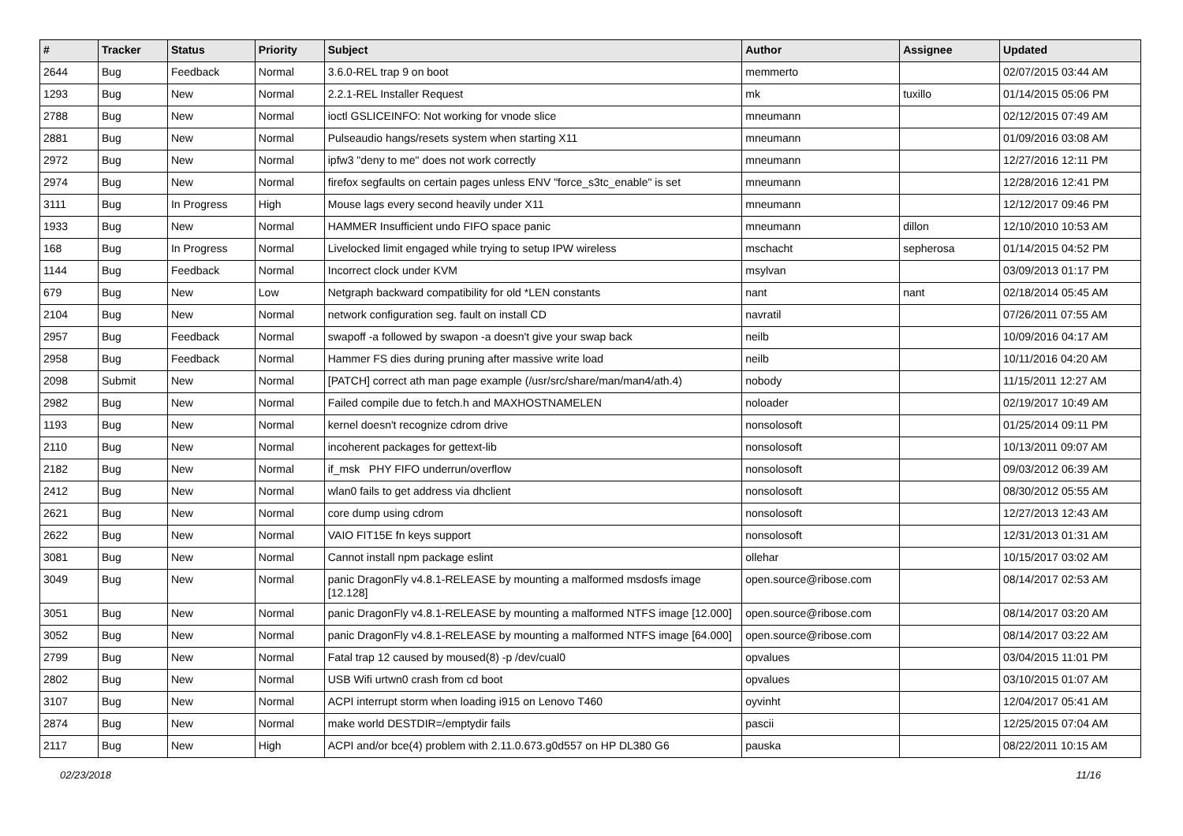| # | Tracker | Status | Priority | Subject | Author | Assignee | Updated |
| --- | --- | --- | --- | --- | --- | --- | --- |
| 2644 | Bug | Feedback | Normal | 3.6.0-REL trap 9 on boot | memmerto | | 02/07/2015 03:44 AM |
| 1293 | Bug | New | Normal | 2.2.1-REL Installer Request | mk | tuxillo | 01/14/2015 05:06 PM |
| 2788 | Bug | New | Normal | ioctl GSLICEINFO: Not working for vnode slice | mneumann | | 02/12/2015 07:49 AM |
| 2881 | Bug | New | Normal | Pulseaudio hangs/resets system when starting X11 | mneumann | | 01/09/2016 03:08 AM |
| 2972 | Bug | New | Normal | ipfw3 "deny to me" does not work correctly | mneumann | | 12/27/2016 12:11 PM |
| 2974 | Bug | New | Normal | firefox segfaults on certain pages unless ENV "force_s3tc_enable" is set | mneumann | | 12/28/2016 12:41 PM |
| 3111 | Bug | In Progress | High | Mouse lags every second heavily under X11 | mneumann | | 12/12/2017 09:46 PM |
| 1933 | Bug | New | Normal | HAMMER Insufficient undo FIFO space panic | mneumann | dillon | 12/10/2010 10:53 AM |
| 168 | Bug | In Progress | Normal | Livelocked limit engaged while trying to setup IPW wireless | mschacht | sepherosa | 01/14/2015 04:52 PM |
| 1144 | Bug | Feedback | Normal | Incorrect clock under KVM | msylvan | | 03/09/2013 01:17 PM |
| 679 | Bug | New | Low | Netgraph backward compatibility for old *LEN constants | nant | nant | 02/18/2014 05:45 AM |
| 2104 | Bug | New | Normal | network configuration seg. fault on install CD | navratil | | 07/26/2011 07:55 AM |
| 2957 | Bug | Feedback | Normal | swapoff -a followed by swapon -a doesn't give your swap back | neilb | | 10/09/2016 04:17 AM |
| 2958 | Bug | Feedback | Normal | Hammer FS dies during pruning after massive write load | neilb | | 10/11/2016 04:20 AM |
| 2098 | Submit | New | Normal | [PATCH] correct ath man page example (/usr/src/share/man/man4/ath.4) | nobody | | 11/15/2011 12:27 AM |
| 2982 | Bug | New | Normal | Failed compile due to fetch.h and MAXHOSTNAMELEN | noloader | | 02/19/2017 10:49 AM |
| 1193 | Bug | New | Normal | kernel doesn't recognize cdrom drive | nonsolosoft | | 01/25/2014 09:11 PM |
| 2110 | Bug | New | Normal | incoherent packages for gettext-lib | nonsolosoft | | 10/13/2011 09:07 AM |
| 2182 | Bug | New | Normal | if_msk PHY FIFO underrun/overflow | nonsolosoft | | 09/03/2012 06:39 AM |
| 2412 | Bug | New | Normal | wlan0 fails to get address via dhclient | nonsolosoft | | 08/30/2012 05:55 AM |
| 2621 | Bug | New | Normal | core dump using cdrom | nonsolosoft | | 12/27/2013 12:43 AM |
| 2622 | Bug | New | Normal | VAIO FIT15E fn keys support | nonsolosoft | | 12/31/2013 01:31 AM |
| 3081 | Bug | New | Normal | Cannot install npm package eslint | ollehar | | 10/15/2017 03:02 AM |
| 3049 | Bug | New | Normal | panic DragonFly v4.8.1-RELEASE by mounting a malformed msdosfs image [12.128] | open.source@ribose.com | | 08/14/2017 02:53 AM |
| 3051 | Bug | New | Normal | panic DragonFly v4.8.1-RELEASE by mounting a malformed NTFS image [12.000] | open.source@ribose.com | | 08/14/2017 03:20 AM |
| 3052 | Bug | New | Normal | panic DragonFly v4.8.1-RELEASE by mounting a malformed NTFS image [64.000] | open.source@ribose.com | | 08/14/2017 03:22 AM |
| 2799 | Bug | New | Normal | Fatal trap 12 caused by moused(8) -p /dev/cual0 | opvalues | | 03/04/2015 11:01 PM |
| 2802 | Bug | New | Normal | USB Wifi urtwn0 crash from cd boot | opvalues | | 03/10/2015 01:07 AM |
| 3107 | Bug | New | Normal | ACPI interrupt storm when loading i915 on Lenovo T460 | oyvinht | | 12/04/2017 05:41 AM |
| 2874 | Bug | New | Normal | make world DESTDIR=/emptydir fails | pascii | | 12/25/2015 07:04 AM |
| 2117 | Bug | New | High | ACPI and/or bce(4) problem with 2.11.0.673.g0d557 on HP DL380 G6 | pauska | | 08/22/2011 10:15 AM |
02/23/2018 11/16